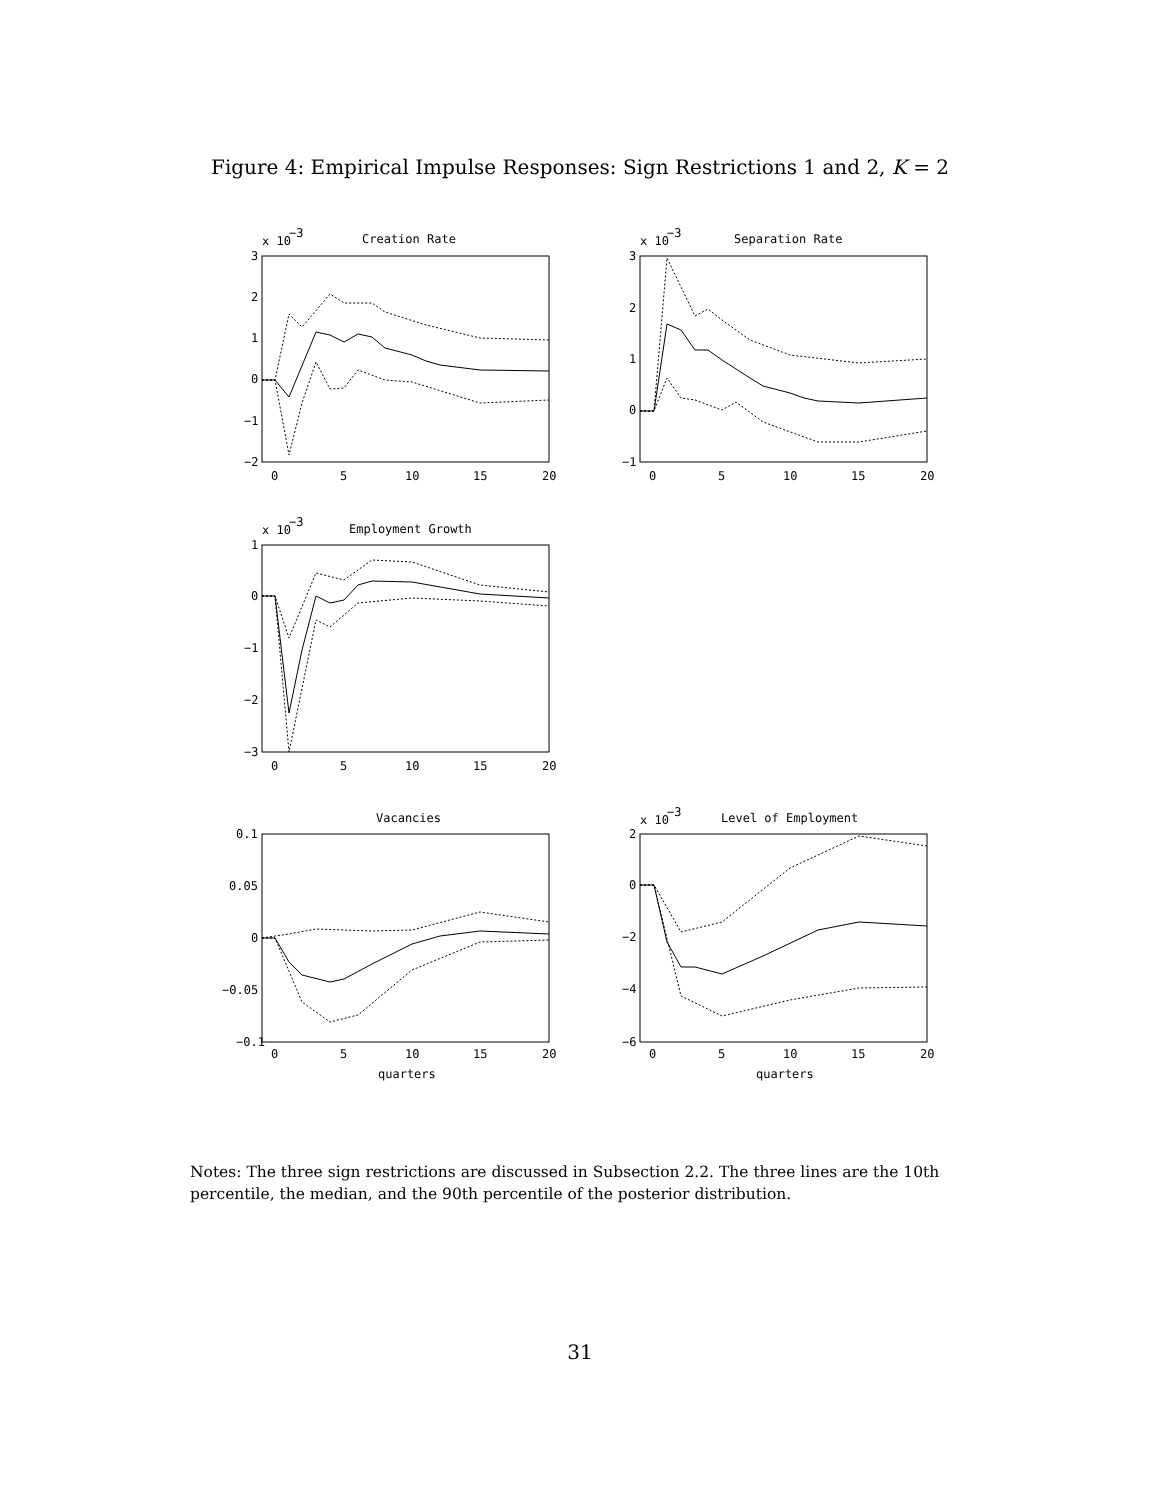Figure 4: Empirical Impulse Responses: Sign Restrictions 1 and 2, K = 2
x 10
−3
Creation Rate
3
2
1
0
−1
−2
0
5
10
15
20
x 10
−3
Separation Rate
3
2
1
0
−1
0
5
10
15
20
x 10
−3
Employment Growth
1
0
−1
−2
−3
0
5
10
15
20
Vacancies
0.1
0.05
0
−0.05
−0.1
0
5
10
15
20
quarters
x 10
−3
Level of Employment
2
0
−2
−4
−6
0
5
10
15
20
quarters
Notes: The three sign restrictions are discussed in Subsection 2.2. The three lines are the 10th percentile, the median, and the 90th percentile of the posterior distribution.
31